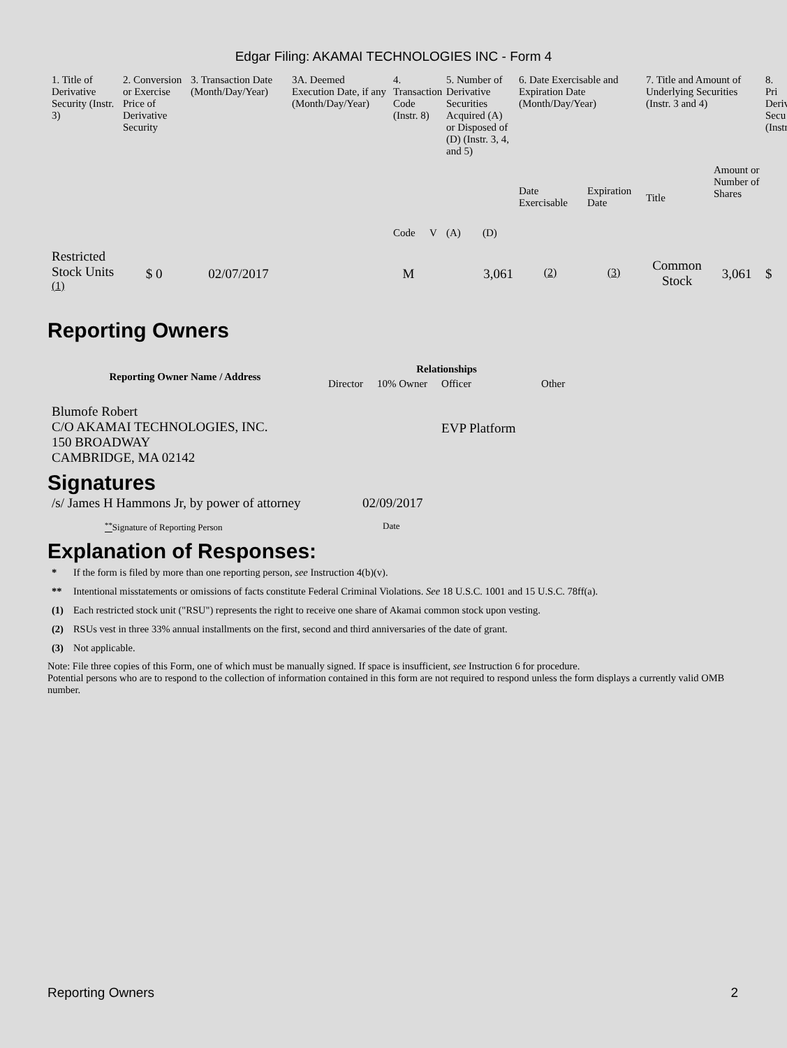Edgar Filing: AKAMAI TECHNOLOGIES INC - Form 4
| 1. Title of Derivative Security (Instr. 3) | 2. Conversion or Exercise Price of Derivative Security | 3. Transaction Date (Month/Day/Year) | 3A. Deemed Execution Date, if any (Month/Day/Year) | 4. Transaction Code (Instr. 8) | | 5. Number of Derivative Securities Acquired (A) or Disposed of (D) (Instr. 3, 4, and 5) | | 6. Date Exercisable and Expiration Date (Month/Day/Year) | | 7. Title and Amount of Underlying Securities (Instr. 3 and 4) | | 8. Pri Deriv Secu (Instr |
| --- | --- | --- | --- | --- | --- | --- | --- | --- | --- | --- | --- | --- |
| | | | | Code | V | (A) | (D) | Date Exercisable | Expiration Date | Title | Amount or Number of Shares | |
| Restricted Stock Units <sup>(1)</sup> | $ 0 | 02/07/2017 | | M | | | 3,061 | <sup>(2)</sup> | <sup>(3)</sup> | Common Stock | 3,061 | $ |
Reporting Owners
| Reporting Owner Name / Address | Relationships | | | |
| --- | --- | --- | --- | --- |
| | Director | 10% Owner | Officer | Other |
| Blumofe Robert C/O AKAMAI TECHNOLOGIES, INC. 150 BROADWAY CAMBRIDGE, MA 02142 | | | EVP Platform | |
Signatures
| /s/ James H Hammons Jr, by power of attorney | 02/09/2017 |
| <sup>**</sup> Signature of Reporting Person | Date |
Explanation of Responses:
| * | If the form is filed by more than one reporting person, see Instruction 4(b)(v). |
| ** | Intentional misstatements or omissions of facts constitute Federal Criminal Violations. See 18 U.S.C. 1001 and 15 U.S.C. 78ff(a). |
| (1) | Each restricted stock unit ("RSU") represents the right to receive one share of Akamai common stock upon vesting. |
| (2) | RSUs vest in three 33% annual installments on the first, second and third anniversaries of the date of grant. |
| (3) | Not applicable. |
Note: File three copies of this Form, one of which must be manually signed. If space is insufficient, see Instruction 6 for procedure.
Potential persons who are to respond to the collection of information contained in this form are not required to respond unless the form displays a currently valid OMB number.
Reporting Owners 2